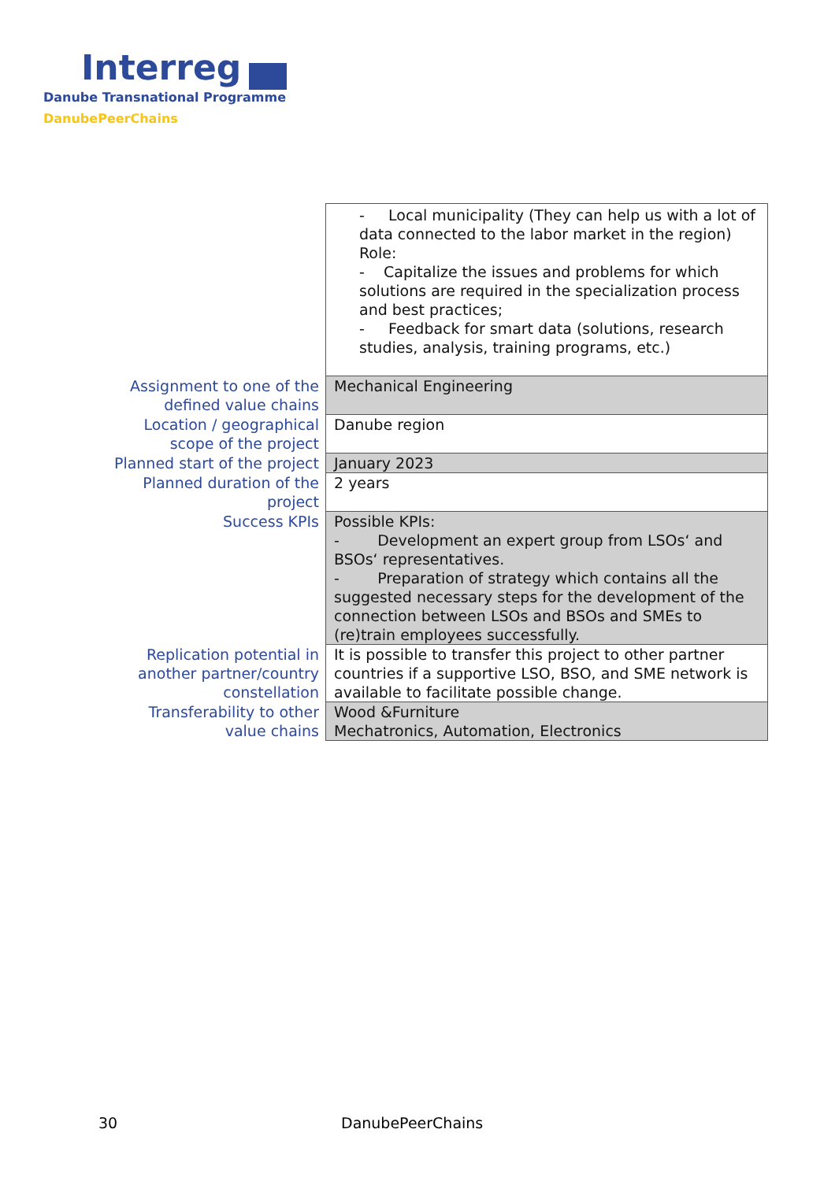Interreg
Danube Transnational Programme
DanubePeerChains
| | - Local municipality (They can help us with a lot of data connected to the labor market in the region) Role: - Capitalize the issues and problems for which solutions are required in the specialization process and best practices; - Feedback for smart data (solutions, research studies, analysis, training programs, etc.) |
| Assignment to one of the defined value chains | Mechanical Engineering |
| Location / geographical scope of the project | Danube region |
| Planned start of the project | January 2023 |
| Planned duration of the project | 2 years |
| Success KPIs | Possible KPIs: - Development an expert group from LSOs‘ and BSOs‘ representatives. - Preparation of strategy which contains all the suggested necessary steps for the development of the connection between LSOs and BSOs and SMEs to (re)train employees successfully. |
| Replication potential in another partner/country constellation | It is possible to transfer this project to other partner countries if a supportive LSO, BSO, and SME network is available to facilitate possible change. |
| Transferability to other value chains | Wood &Furniture Mechatronics, Automation, Electronics |
30 DanubePeerChains